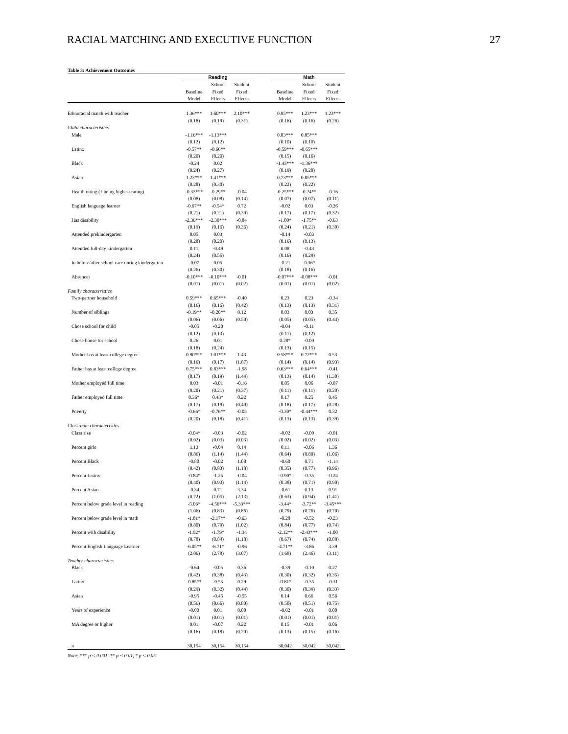RACIAL MATCHING AND EXECUTIVE FUNCTION 27
Table 3: Achievement Outcomes
| | Reading | | | | Math | | |
| | | School | Student | | | School | Student |
| | Baseline | Fixed | Fixed | | Baseline | Fixed | Fixed |
| | Model | Effects | Effects | | Model | Effects | Effects |
| Ethnoracial match with teacher | 1.36*** | 1.60*** | 2.10*** | | 0.95*** | 1.23*** | 1.23*** |
| | (0.18) | (0.19) | (0.31) | | (0.16) | (0.16) | (0.26) |
| Child characteristics | | | | | | | |
| Male | -1.16*** | -1.13*** | | | 0.83*** | 0.85*** | |
| | (0.12) | (0.12) | | | (0.10) | (0.10) | |
| Latinx | -0.57** | -0.66** | | | -0.59*** | -0.65*** | |
| | (0.20) | (0.20) | | | (0.15) | (0.16) | |
| Black | -0.24 | 0.02 | | | -1.43*** | -1.36*** | |
| | (0.24) | (0.27) | | | (0.19) | (0.20) | |
| Asian | 1.23*** | 1.41*** | | | 0.73*** | 0.85*** | |
| | (0.28) | (0.30) | | | (0.22) | (0.22) | |
| Health rating (1 being highest rating) | -0.33*** | -0.29** | -0.04 | | -0.25*** | -0.24** | -0.16 |
| | (0.08) | (0.08) | (0.14) | | (0.07) | (0.07) | (0.11) |
| English language learner | -0.67** | -0.54* | 0.72 | | -0.02 | 0.03 | -0.26 |
| | (0.21) | (0.21) | (0.39) | | (0.17) | (0.17) | (0.32) |
| Has disability | -2.36*** | -2.30*** | -0.84 | | -1.80* | -1.75** | -0.63 |
| | (0.19) | (0.16) | (0.36) | | (0.24) | (0.21) | (0.30) |
| Attended prekindergarten | 0.05 | 0.03 | | | -0.14 | -0.03 | |
| | (0.28) | (0.20) | | | (0.16) | (0.13) | |
| Attended full-day kindergarten | 0.11 | -0.49 | | | 0.08 | -0.43 | |
| | (0.24) | (0.56) | | | (0.16) | (0.29) | |
| In before/after school care during kindergarten | -0.07 | 0.05 | | | -0.21 | -0.36* | |
| | (0.26) | (0.30) | | | (0.18) | (0.16) | |
| Absences | -0.10*** | -0.10*** | -0.01 | | -0.07*** | -0.08*** | -0.01 |
| | (0.01) | (0.01) | (0.02) | | (0.01) | (0.01) | (0.02) |
| Family characteristics | | | | | | | |
| Two-partner household | 0.59*** | 0.65*** | -0.40 | | 0.23 | 0.23 | -0.34 |
| | (0.16) | (0.16) | (0.42) | | (0.13) | (0.13) | (0.31) |
| Number of siblings | -0.19** | -0.20** | 0.12 | | 0.03 | 0.03 | 0.35 |
| | (0.06) | (0.06) | (0.50) | | (0.05) | (0.05) | (0.44) |
| Chose school for child | -0.05 | -0.20 | | | -0.04 | -0.11 | |
| | (0.12) | (0.13) | | | (0.11) | (0.12) | |
| Chose house for school | 0.26 | 0.01 | | | 0.28* | -0.00 | |
| | (0.18) | (0.24) | | | (0.13) | (0.15) | |
| Mother has at least college degree | 0.90*** | 1.01*** | 1.43 | | 0.58*** | 0.72*** | 0.53 |
| | (0.16) | (0.17) | (1.87) | | (0.14) | (0.14) | (0.93) |
| Father has at least college degree | 0.75*** | 0.83*** | -1.98 | | 0.63*** | 0.64*** | -0.41 |
| | (0.17) | (0.19) | (1.44) | | (0.13) | (0.14) | (1.30) |
| Mother employed full time | 0.03 | -0.01 | -0.16 | | 0.05 | 0.06 | -0.07 |
| | (0.20) | (0.21) | (0.37) | | (0.11) | (0.11) | (0.20) |
| Father employed full time | 0.36* | 0.43* | 0.22 | | 0.17 | 0.25 | 0.45 |
| | (0.17) | (0.19) | (0.40) | | (0.18) | (0.17) | (0.28) |
| Poverty | -0.66* | -0.76** | -0.05 | | -0.30* | -0.44*** | 0.32 |
| | (0.20) | (0.18) | (0.41) | | (0.13) | (0.13) | (0.39) |
| Classroom characteristics | | | | | | | |
| Class size | -0.04* | -0.03 | -0.02 | | -0.02 | -0.00 | -0.01 |
| | (0.02) | (0.03) | (0.03) | | (0.02) | (0.02) | (0.03) |
| Percent girls | 1.13 | -0.04 | 0.14 | | 0.11 | -0.06 | 1.36 |
| | (0.86) | (1.14) | (1.44) | | (0.64) | (0.80) | (1.06) |
| Percent Black | -0.80 | -0.02 | 1.08 | | -0.60 | 0.71 | -1.14 |
| | (0.42) | (0.83) | (1.18) | | (0.35) | (0.77) | (0.96) |
| Percent Latinx | -0.84* | -1.25 | -0.04 | | -0.90* | -0.35 | -0.24 |
| | (0.40) | (0.93) | (1.14) | | (0.38) | (0.71) | (0.90) |
| Percent Asian | -0.34 | 0.71 | 3.34 | | -0.61 | 0.13 | 0.91 |
| | (0.72) | (1.05) | (2.13) | | (0.63) | (0.94) | (1.41) |
| Percent below grade level in reading | -5.06* | -4.56*** | -5.33*** | | -3.44* | -3.72** | -3.45*** |
| | (1.06) | (0.83) | (0.86) | | (0.79) | (0.76) | (0.70) |
| Percent below grade level in math | -1.81* | -2.17** | -0.63 | | -0.28 | -0.52 | -0.23 |
| | (0.80) | (0.79) | (1.02) | | (0.84) | (0.77) | (0.74) |
| Percent with disability | -1.92* | -1.79* | -1.34 | | -2.12** | -2.43*** | -1.00 |
| | (0.78) | (0.84) | (1.18) | | (0.67) | (0.74) | (0.88) |
| Percent English Language Learner | -6.05** | -6.71* | -0.96 | | -4.71** | -3.86 | 3.39 |
| | (2.06) | (2.78) | (3.07) | | (1.68) | (2.46) | (3.11) |
| Teacher characteristics | | | | | | | |
| Black | -0.64 | -0.05 | 0.36 | | -0.39 | -0.10 | 0.27 |
| | (0.42) | (0.38) | (0.43) | | (0.30) | (0.32) | (0.35) |
| Latinx | -0.85** | -0.55 | 0.29 | | -0.81* | -0.35 | -0.31 |
| | (0.29) | (0.32) | (0.44) | | (0.30) | (0.39) | (0.33) |
| Asian | -0.95 | -0.45 | -0.55 | | 0.14 | 0.66 | 0.56 |
| | (0.56) | (0.66) | (0.80) | | (0.50) | (0.51) | (0.75) |
| Years of experience | -0.00 | 0.01 | 0.00 | | -0.02 | -0.01 | 0.00 |
| | (0.01) | (0.01) | (0.01) | | (0.01) | (0.01) | (0.01) |
| MA degree or higher | 0.01 | -0.07 | 0.22 | | 0.15 | -0.01 | 0.06 |
| | (0.16) | (0.18) | (0.20) | | (0.13) | (0.15) | (0.16) |
| n | 30,154 | 30,154 | 30,154 | | 30,042 | 30,042 | 30,042 |
Note: *** p < 0.001, ** p < 0.01, * p < 0.05.